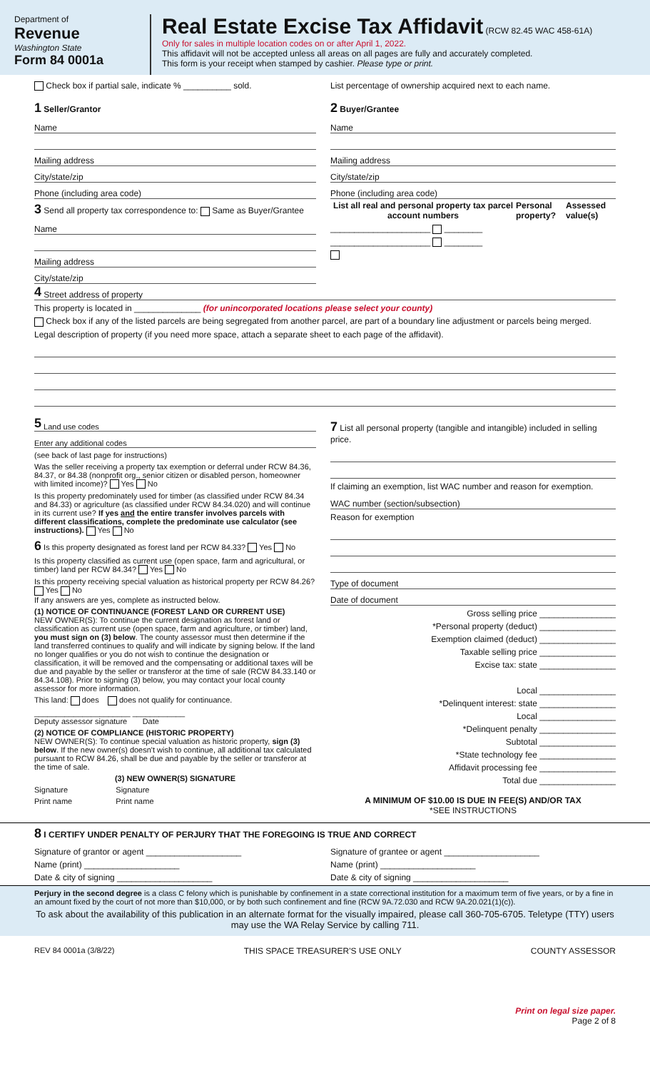Department of
Revenue
Washington State
Form 84 0001a
Real Estate Excise Tax Affidavit (RCW 82.45 WAC 458-61A)
Only for sales in multiple location codes on or after April 1, 2022.
This affidavit will not be accepted unless all areas on all pages are fully and accurately completed.
This form is your receipt when stamped by cashier. Please type or print.
Check box if partial sale, indicate % __________ sold. List percentage of ownership acquired next to each name.
1 Seller/Grantor
Name
Mailing address
City/state/zip
Phone (including area code)
3 Send all property tax correspondence to: Same as Buyer/Grantee
Name
Mailing address
City/state/zip
2 Buyer/Grantee
Name
Mailing address
City/state/zip
Phone (including area code)
List all real and personal property tax parcel account numbers Personal property? Assessed value(s)
_____________________ ________
_____________________ ________
4 Street address of property
This property is located in ______________ (for unincorporated locations please select your county)
Check box if any of the listed parcels are being segregated from another parcel, are part of a boundary line adjustment or parcels being merged.
Legal description of property (if you need more space, attach a separate sheet to each page of the affidavit).
5 Land use codes
Enter any additional codes
(see back of last page for instructions)
Was the seller receiving a property tax exemption or deferral under RCW 84.36, 84.37, or 84.38 (nonprofit org., senior citizen or disabled person, homeowner with limited income)? Yes No
Is this property predominately used for timber (as classified under RCW 84.34 and 84.33) or agriculture (as classified under RCW 84.34.020) and will continue in its current use? If yes and the entire transfer involves parcels with different classifications, complete the predominate use calculator (see instructions). Yes No
6 Is this property designated as forest land per RCW 84.33? Yes No
Is this property classified as current use (open space, farm and agricultural, or timber) land per RCW 84.34? Yes No
Is this property receiving special valuation as historical property per RCW 84.26? Yes No
If any answers are yes, complete as instructed below.
(1) NOTICE OF CONTINUANCE (FOREST LAND OR CURRENT USE)
NEW OWNER(S): To continue the current designation as forest land or classification as current use (open space, farm and agriculture, or timber) land, you must sign on (3) below. The county assessor must then determine if the land transferred continues to qualify and will indicate by signing below. If the land no longer qualifies or you do not wish to continue the designation or classification, it will be removed and the compensating or additional taxes will be due and payable by the seller or transferor at the time of sale (RCW 84.33.140 or 84.34.108). Prior to signing (3) below, you may contact your local county assessor for more information.
This land: does does not qualify for continuance.
______________________ ____________
Deputy assessor signature Date
(2) NOTICE OF COMPLIANCE (HISTORIC PROPERTY)
NEW OWNER(S): To continue special valuation as historic property, sign (3) below. If the new owner(s) doesn't wish to continue, all additional tax calculated pursuant to RCW 84.26, shall be due and payable by the seller or transferor at the time of sale.
(3) NEW OWNER(S) SIGNATURE
Signature Signature
Print name Print name
7 List all personal property (tangible and intangible) included in selling price.
If claiming an exemption, list WAC number and reason for exemption.
WAC number (section/subsection)
Reason for exemption
Type of document
Date of document
Gross selling price ________________
*Personal property (deduct) ________________
Exemption claimed (deduct) ________________
Taxable selling price ________________
Excise tax: state ________________
Local ________________
*Delinquent interest: state ________________
Local ________________
*Delinquent penalty ________________
Subtotal ________________
*State technology fee ________________
Affidavit processing fee ________________
Total due ________________
A MINIMUM OF $10.00 IS DUE IN FEE(S) AND/OR TAX
*SEE INSTRUCTIONS
8 I CERTIFY UNDER PENALTY OF PERJURY THAT THE FOREGOING IS TRUE AND CORRECT
Signature of grantor or agent ____________________
Name (print) ____________________
Date & city of signing ____________________
Signature of grantee or agent ____________________
Name (print) ____________________
Date & city of signing ____________________
Perjury in the second degree is a class C felony which is punishable by confinement in a state correctional institution for a maximum term of five years, or by a fine in an amount fixed by the court of not more than $10,000, or by both such confinement and fine (RCW 9A.72.030 and RCW 9A.20.021(1)(c)).
To ask about the availability of this publication in an alternate format for the visually impaired, please call 360-705-6705. Teletype (TTY) users may use the WA Relay Service by calling 711.
REV 84 0001a (3/8/22) THIS SPACE TREASURER'S USE ONLY COUNTY ASSESSOR
Print on legal size paper.
Page 2 of 8